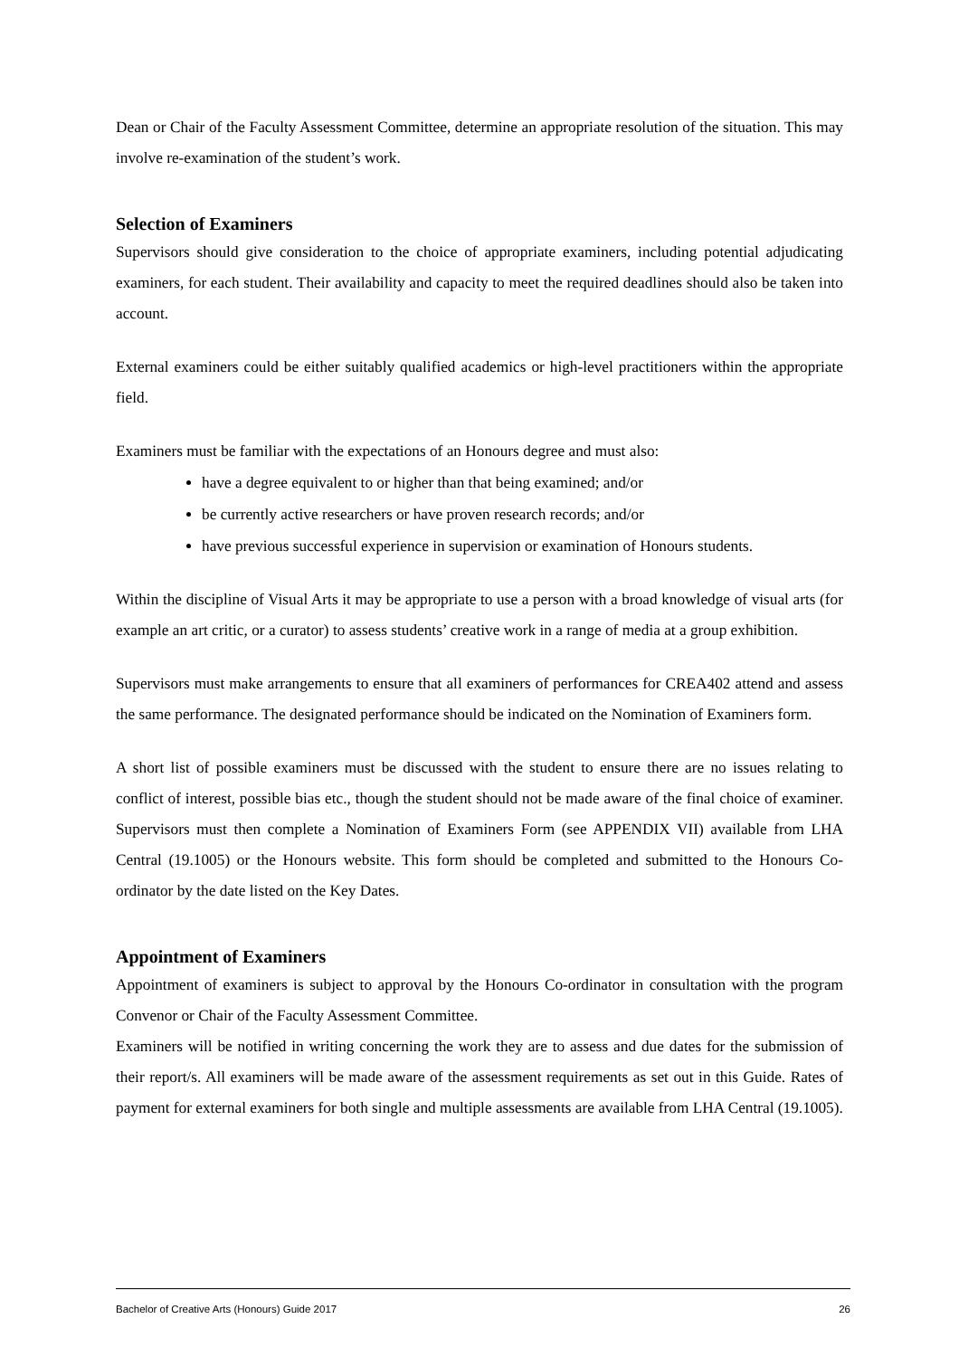Dean or Chair of the Faculty Assessment Committee, determine an appropriate resolution of the situation. This may involve re-examination of the student’s work.
Selection of Examiners
Supervisors should give consideration to the choice of appropriate examiners, including potential adjudicating examiners, for each student. Their availability and capacity to meet the required deadlines should also be taken into account.
External examiners could be either suitably qualified academics or high-level practitioners within the appropriate field.
Examiners must be familiar with the expectations of an Honours degree and must also:
have a degree equivalent to or higher than that being examined; and/or
be currently active researchers or have proven research records; and/or
have previous successful experience in supervision or examination of Honours students.
Within the discipline of Visual Arts it may be appropriate to use a person with a broad knowledge of visual arts (for example an art critic, or a curator) to assess students’ creative work in a range of media at a group exhibition.
Supervisors must make arrangements to ensure that all examiners of performances for CREA402 attend and assess the same performance. The designated performance should be indicated on the Nomination of Examiners form.
A short list of possible examiners must be discussed with the student to ensure there are no issues relating to conflict of interest, possible bias etc., though the student should not be made aware of the final choice of examiner. Supervisors must then complete a Nomination of Examiners Form (see APPENDIX VII) available from LHA Central (19.1005) or the Honours website. This form should be completed and submitted to the Honours Co-ordinator by the date listed on the Key Dates.
Appointment of Examiners
Appointment of examiners is subject to approval by the Honours Co-ordinator in consultation with the program Convenor or Chair of the Faculty Assessment Committee.
Examiners will be notified in writing concerning the work they are to assess and due dates for the submission of their report/s. All examiners will be made aware of the assessment requirements as set out in this Guide. Rates of payment for external examiners for both single and multiple assessments are available from LHA Central (19.1005).
Bachelor of Creative Arts (Honours) Guide 2017 26